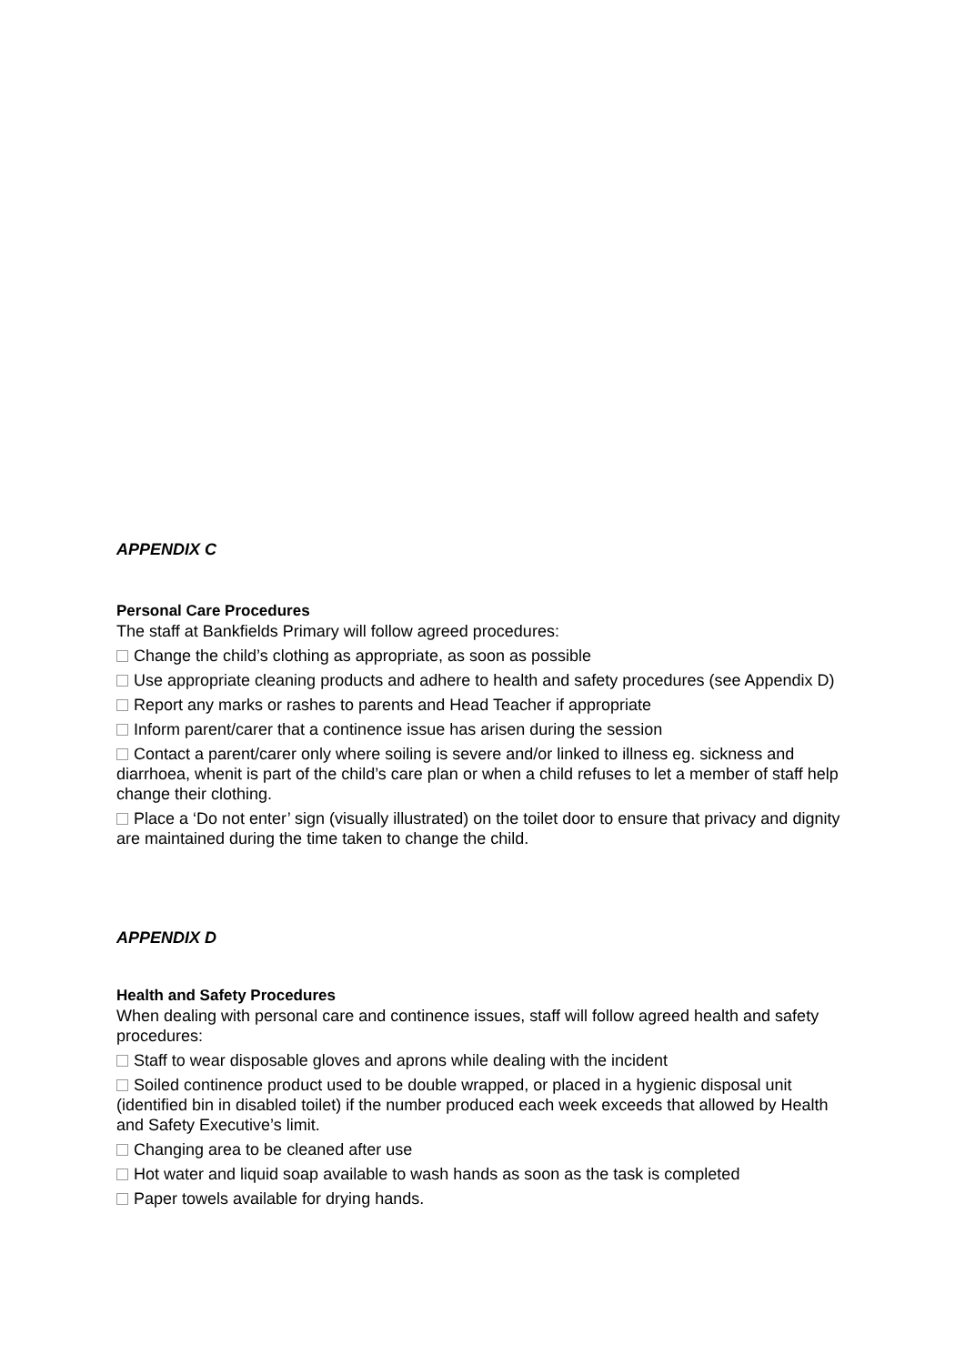APPENDIX C
Personal Care Procedures
The staff at Bankfields Primary will follow agreed procedures:
Change the child’s clothing as appropriate, as soon as possible
Use appropriate cleaning products and adhere to health and safety procedures (see Appendix D)
Report any marks or rashes to parents and Head Teacher if appropriate
Inform parent/carer that a continence issue has arisen during the session
Contact a parent/carer only where soiling is severe and/or linked to illness eg. sickness and diarrhoea, whenit is part of the child’s care plan or when a child refuses to let a member of staff help change their clothing.
Place a ‘Do not enter’ sign (visually illustrated) on the toilet door to ensure that privacy and dignity are maintained during the time taken to change the child.
APPENDIX D
Health and Safety Procedures
When dealing with personal care and continence issues, staff will follow agreed health and safety procedures:
Staff to wear disposable gloves and aprons while dealing with the incident
Soiled continence product used to be double wrapped, or placed in a hygienic disposal unit (identified bin in disabled toilet) if the number produced each week exceeds that allowed by Health and Safety Executive’s limit.
Changing area to be cleaned after use
Hot water and liquid soap available to wash hands as soon as the task is completed
Paper towels available for drying hands.